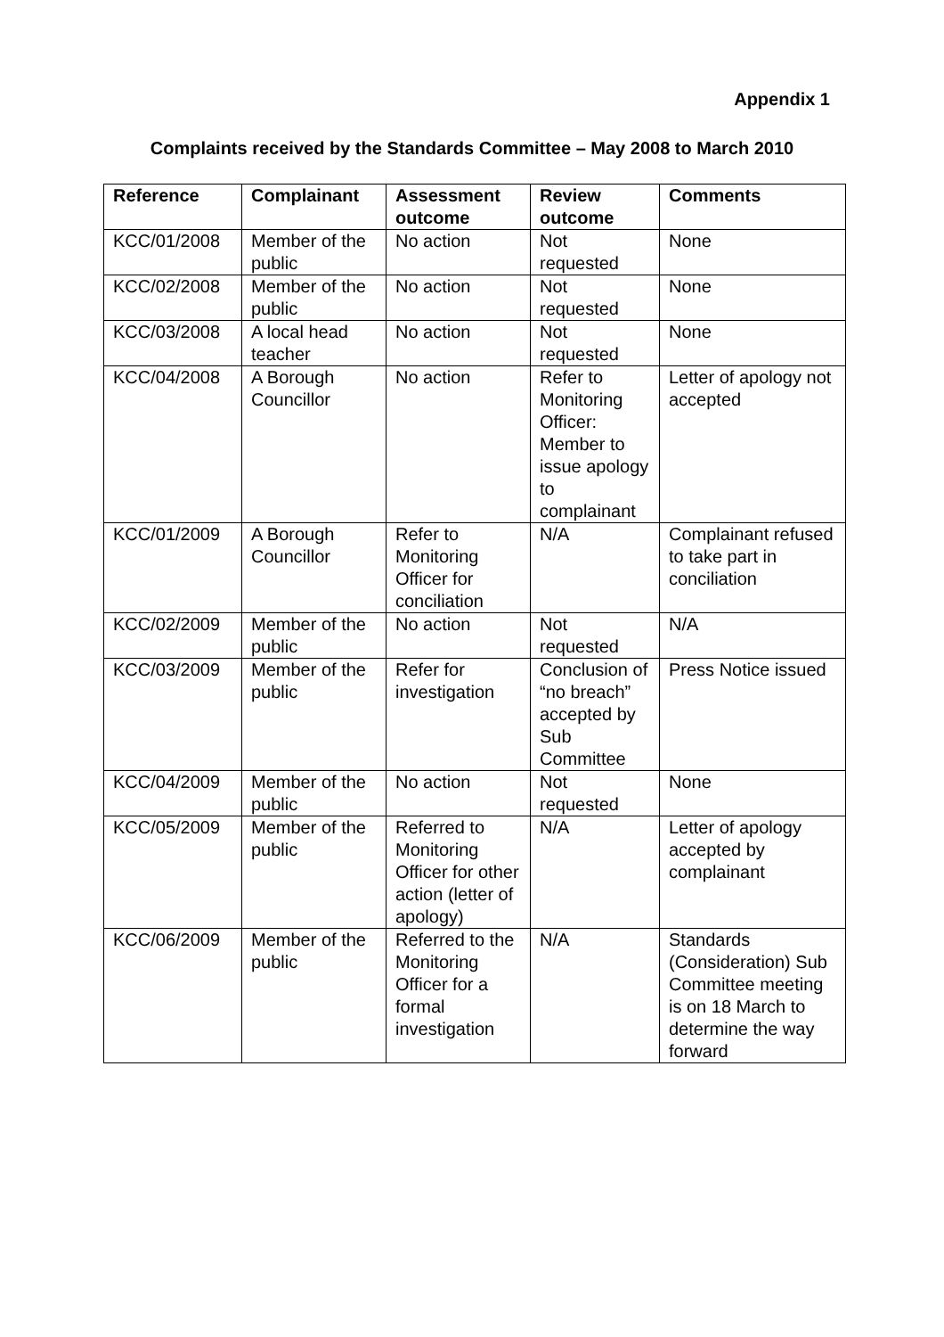Appendix 1
Complaints received by the Standards Committee – May 2008 to March 2010
| Reference | Complainant | Assessment outcome | Review outcome | Comments |
| --- | --- | --- | --- | --- |
| KCC/01/2008 | Member of the public | No action | Not requested | None |
| KCC/02/2008 | Member of the public | No action | Not requested | None |
| KCC/03/2008 | A local head teacher | No action | Not requested | None |
| KCC/04/2008 | A Borough Councillor | No action | Refer to Monitoring Officer: Member to issue apology to complainant | Letter of apology not accepted |
| KCC/01/2009 | A Borough Councillor | Refer to Monitoring Officer for conciliation | N/A | Complainant refused to take part in conciliation |
| KCC/02/2009 | Member of the public | No action | Not requested | N/A |
| KCC/03/2009 | Member of the public | Refer for investigation | Conclusion of “no breach” accepted by Sub Committee | Press Notice issued |
| KCC/04/2009 | Member of the public | No action | Not requested | None |
| KCC/05/2009 | Member of the public | Referred to Monitoring Officer for other action (letter of apology) | N/A | Letter of apology accepted by complainant |
| KCC/06/2009 | Member of the public | Referred to the Monitoring Officer for a formal investigation | N/A | Standards (Consideration) Sub Committee meeting is on 18 March to determine the way forward |